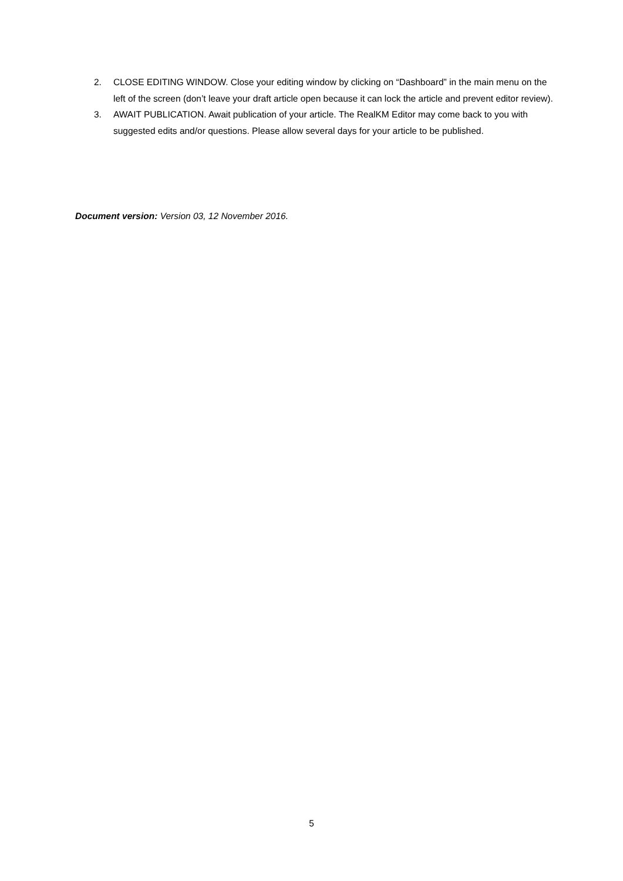2. CLOSE EDITING WINDOW. Close your editing window by clicking on “Dashboard” in the main menu on the left of the screen (don’t leave your draft article open because it can lock the article and prevent editor review).
3. AWAIT PUBLICATION. Await publication of your article. The RealKM Editor may come back to you with suggested edits and/or questions. Please allow several days for your article to be published.
Document version: Version 03, 12 November 2016.
5